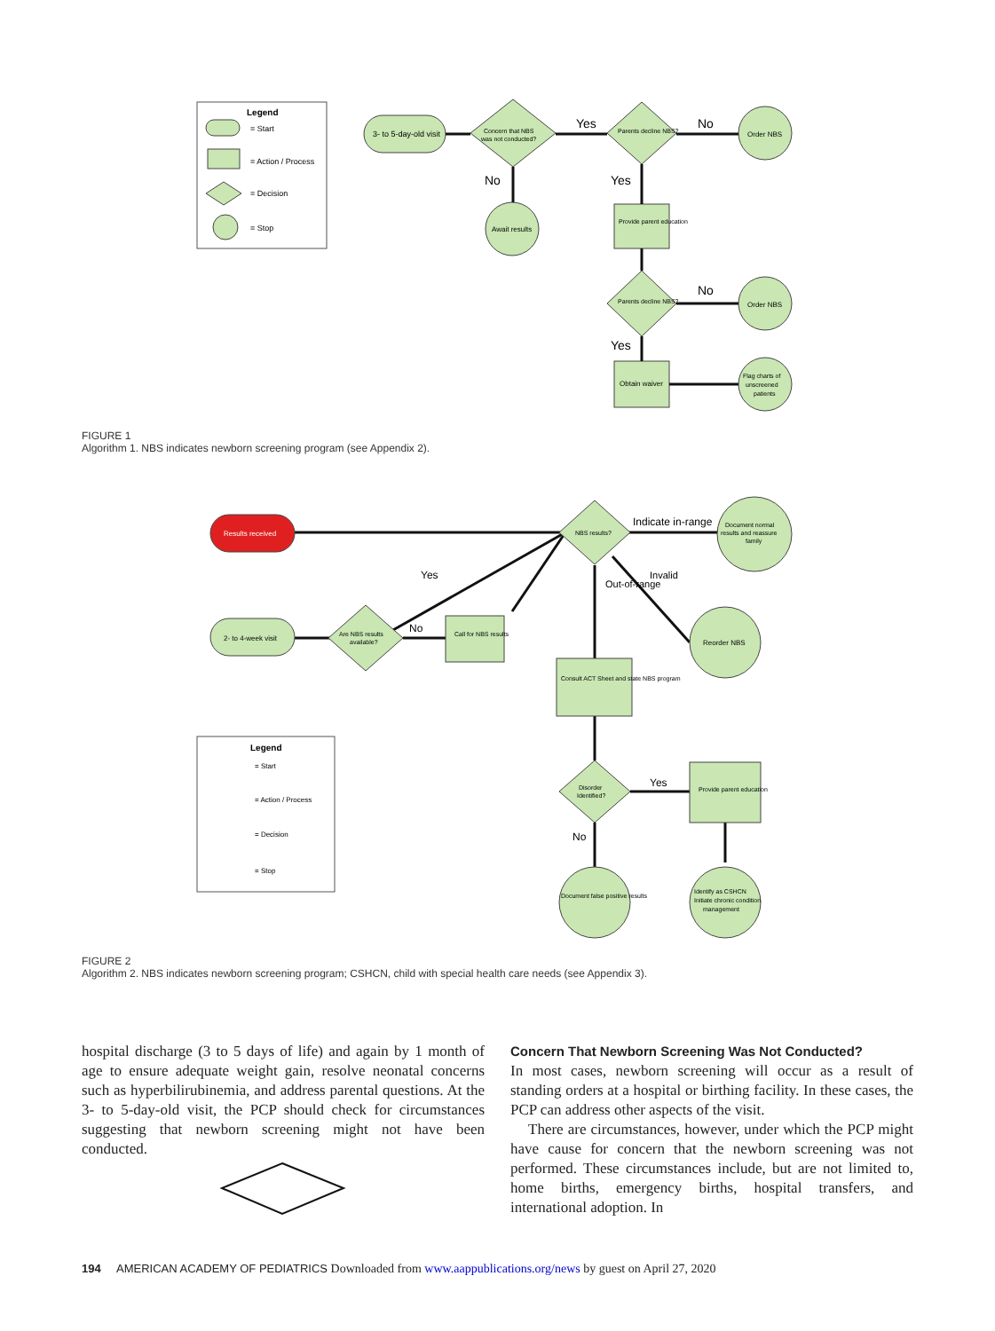Legend
= Start
= Action / Process
= Decision
= Stop
3- to 5-day-old visit
Concern that NBS
was not conducted?
Yes
Parents decline NBS?
No
Order NBS
No
Yes
Await results
Provide parent education
Parents decline NBS?
No
Order NBS
Yes
Obtain waiver
Flag charts of
unscreened
patients
FIGURE 1
Algorithm 1. NBS indicates newborn screening program (see Appendix 2).
Results received
2- to 4-week visit
Are NBS results
available?
No
Yes
Call for NBS results
NBS results?
Indicate in-range
Document normal
results and reassure
family
Invalid
Out-of-range
Reorder NBS
Consult ACT Sheet and state NBS program
Legend
= Start
= Action / Process
= Decision
= Stop
Disorder
Identified?
Yes
No
Provide parent education
Document false positive results
Identify as CSHCN
Initiate chronic condition
management
FIGURE 2
Algorithm 2. NBS indicates newborn screening program; CSHCN, child with special health care needs (see Appendix 3).
hospital discharge (3 to 5 days of life) and again by 1 month of age to ensure adequate weight gain, resolve neonatal concerns such as hyperbilirubinemia, and address parental questions. At the 3- to 5-day-old visit, the PCP should check for circumstances suggesting that newborn screening might not have been conducted.
Concern That Newborn Screening Was Not Conducted?
In most cases, newborn screening will occur as a result of standing orders at a hospital or birthing facility. In these cases, the PCP can address other aspects of the visit.
There are circumstances, however, under which the PCP might have cause for concern that the newborn screening was not performed. These circumstances include, but are not limited to, home births, emergency births, hospital transfers, and international adoption. In
194 AMERICAN ACADEMY OF PEDIATRICS Downloaded from www.aappublications.org/news by guest on April 27, 2020